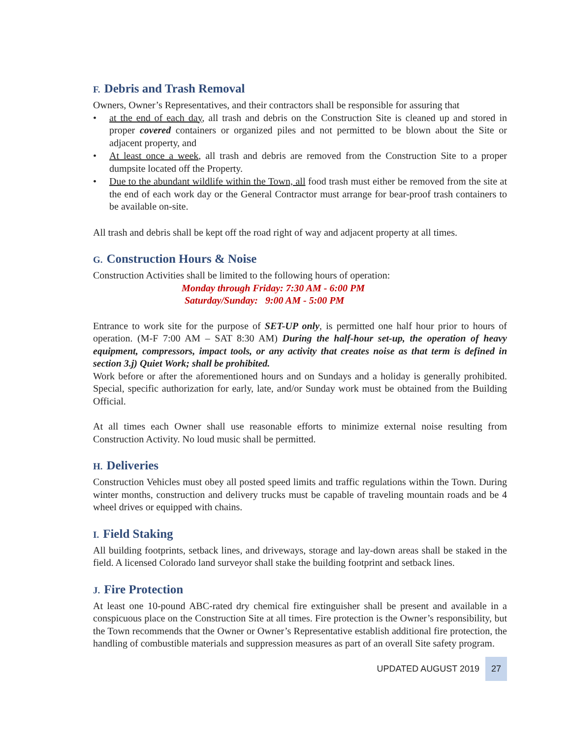F. Debris and Trash Removal
Owners, Owner’s Representatives, and their contractors shall be responsible for assuring that
• at the end of each day, all trash and debris on the Construction Site is cleaned up and stored in proper covered containers or organized piles and not permitted to be blown about the Site or adjacent property, and
• At least once a week, all trash and debris are removed from the Construction Site to a proper dumpsite located off the Property.
• Due to the abundant wildlife within the Town, all food trash must either be removed from the site at the end of each work day or the General Contractor must arrange for bear-proof trash containers to be available on-site.
All trash and debris shall be kept off the road right of way and adjacent property at all times.
G. Construction Hours & Noise
Construction Activities shall be limited to the following hours of operation:
Monday through Friday: 7:30 AM - 6:00 PM
Saturday/Sunday: 9:00 AM - 5:00 PM
Entrance to work site for the purpose of SET-UP only, is permitted one half hour prior to hours of operation. (M-F 7:00 AM – SAT 8:30 AM) During the half-hour set-up, the operation of heavy equipment, compressors, impact tools, or any activity that creates noise as that term is defined in section 3.j) Quiet Work; shall be prohibited.
Work before or after the aforementioned hours and on Sundays and a holiday is generally prohibited. Special, specific authorization for early, late, and/or Sunday work must be obtained from the Building Official.
At all times each Owner shall use reasonable efforts to minimize external noise resulting from Construction Activity. No loud music shall be permitted.
H. Deliveries
Construction Vehicles must obey all posted speed limits and traffic regulations within the Town. During winter months, construction and delivery trucks must be capable of traveling mountain roads and be 4 wheel drives or equipped with chains.
I. Field Staking
All building footprints, setback lines, and driveways, storage and lay-down areas shall be staked in the field. A licensed Colorado land surveyor shall stake the building footprint and setback lines.
J. Fire Protection
At least one 10-pound ABC-rated dry chemical fire extinguisher shall be present and available in a conspicuous place on the Construction Site at all times. Fire protection is the Owner’s responsibility, but the Town recommends that the Owner or Owner’s Representative establish additional fire protection, the handling of combustible materials and suppression measures as part of an overall Site safety program.
UPDATED AUGUST 2019 27